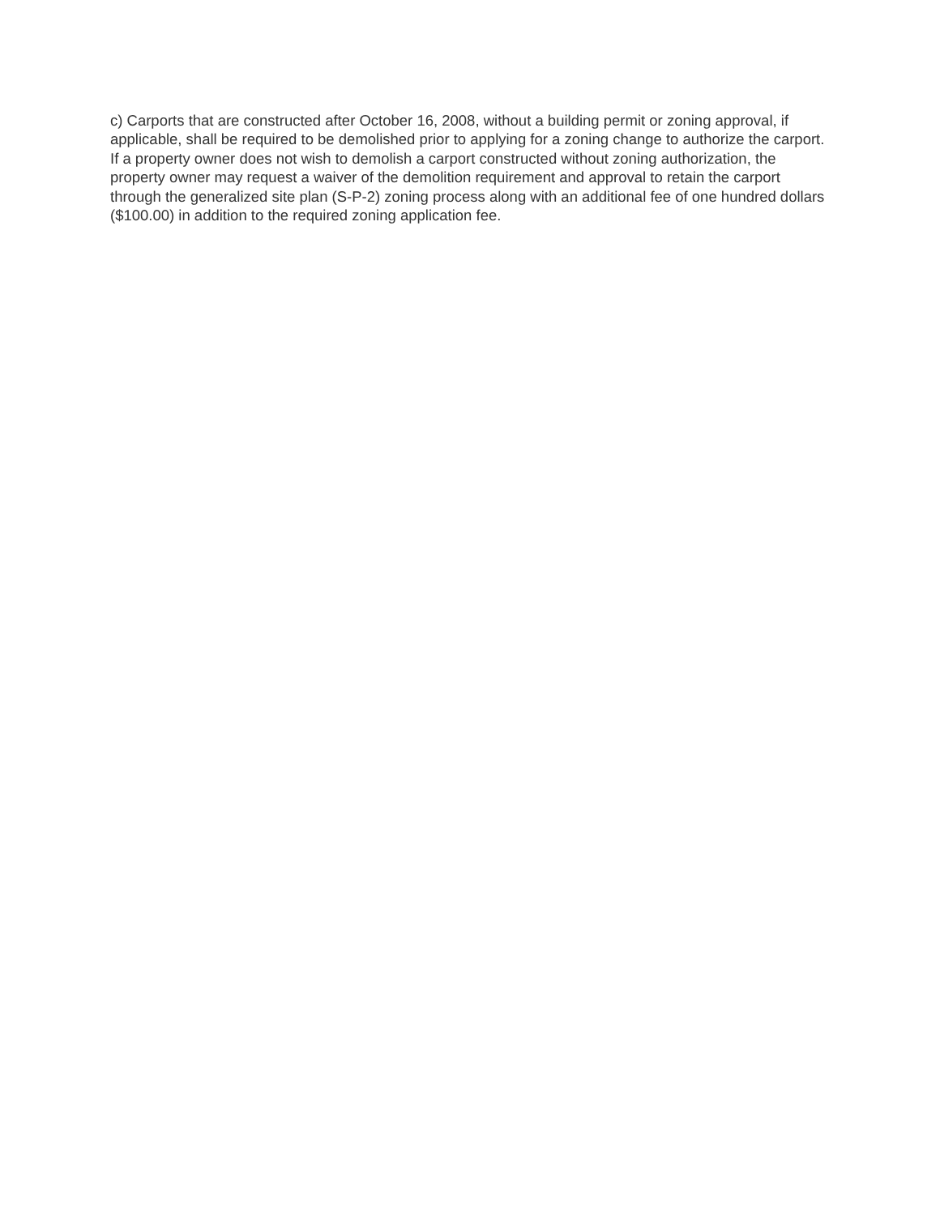c) Carports that are constructed after October 16, 2008, without a building permit or zoning approval, if applicable, shall be required to be demolished prior to applying for a zoning change to authorize the carport. If a property owner does not wish to demolish a carport constructed without zoning authorization, the property owner may request a waiver of the demolition requirement and approval to retain the carport through the generalized site plan (S-P-2) zoning process along with an additional fee of one hundred dollars ($100.00) in addition to the required zoning application fee.